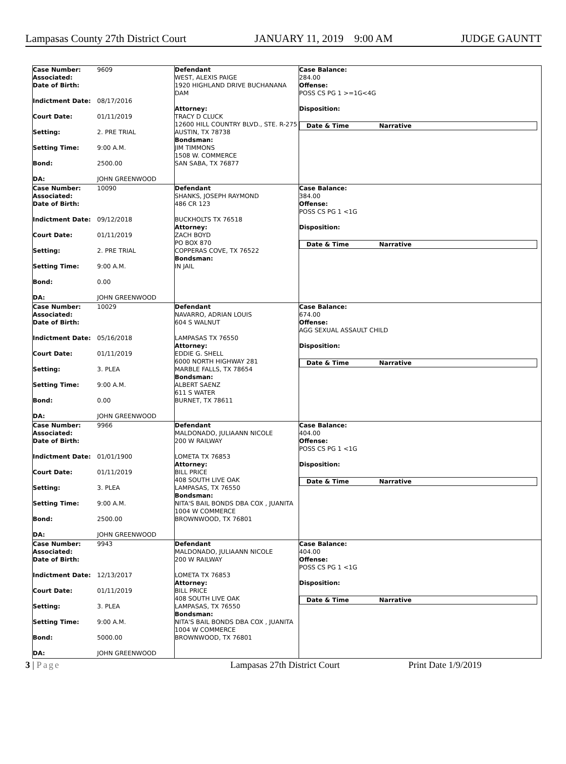Lampasas County 27th District Court JANUARY 11, 2019 9:00 AM JUDGE GAUNTT
| Case Number: | 9609 |
| Associated: | |
| Date of Birth: | |
| Indictment Date: | 08/17/2016 |
| Court Date: | 01/11/2019 |
| Setting: | 2. PRE TRIAL |
| Setting Time: | 9:00 A.M. |
| Bond: | 2500.00 |
| DA: | JOHN GREENWOOD |
Defendant
WEST, ALEXIS PAIGE
1920 HIGHLAND DRIVE BUCHANANA DAM
Attorney:
TRACY D CLUCK
12600 HILL COUNTRY BLVD., STE. R-275
AUSTIN, TX 78738
Bondsman:
JIM TIMMONS
1508 W. COMMERCE
SAN SABA, TX 76877
Case Balance:
284.00
Offense:
POSS CS PG 1 >=1G<4G
Disposition:
Date & Time Narrative
| Case Number: | 10090 |
| Associated: | |
| Date of Birth: | |
| Indictment Date: | 09/12/2018 |
| Court Date: | 01/11/2019 |
| Setting: | 2. PRE TRIAL |
| Setting Time: | 9:00 A.M. |
| Bond: | 0.00 |
| DA: | JOHN GREENWOOD |
Defendant
SHANKS, JOSEPH RAYMOND
486 CR 123
BUCKHOLTS TX 76518
Attorney:
ZACH BOYD
PO BOX 870
COPPERAS COVE, TX 76522
Bondsman:
IN JAIL
Case Balance:
384.00
Offense:
POSS CS PG 1 <1G
Disposition:
Date & Time Narrative
| Case Number: | 10029 |
| Associated: | |
| Date of Birth: | |
| Indictment Date: | 05/16/2018 |
| Court Date: | 01/11/2019 |
| Setting: | 3. PLEA |
| Setting Time: | 9:00 A.M. |
| Bond: | 0.00 |
| DA: | JOHN GREENWOOD |
Defendant
NAVARRO, ADRIAN LOUIS
604 S WALNUT
LAMPASAS TX 76550
Attorney:
EDDIE G. SHELL
6000 NORTH HIGHWAY 281
MARBLE FALLS, TX 78654
Bondsman:
ALBERT SAENZ
611 S WATER
BURNET, TX 78611
Case Balance:
674.00
Offense:
AGG SEXUAL ASSAULT CHILD
Disposition:
Date & Time Narrative
| Case Number: | 9966 |
| Associated: | |
| Date of Birth: | |
| Indictment Date: | 01/01/1900 |
| Court Date: | 01/11/2019 |
| Setting: | 3. PLEA |
| Setting Time: | 9:00 A.M. |
| Bond: | 2500.00 |
| DA: | JOHN GREENWOOD |
Defendant
MALDONADO, JULIAANN NICOLE
200 W RAILWAY
LOMETA TX 76853
Attorney:
BILL PRICE
408 SOUTH LIVE OAK
LAMPASAS, TX 76550
Bondsman:
NITA'S BAIL BONDS DBA COX , JUANITA
1004 W COMMERCE
BROWNWOOD, TX 76801
Case Balance:
404.00
Offense:
POSS CS PG 1 <1G
Disposition:
Date & Time Narrative
| Case Number: | 9943 |
| Associated: | |
| Date of Birth: | |
| Indictment Date: | 12/13/2017 |
| Court Date: | 01/11/2019 |
| Setting: | 3. PLEA |
| Setting Time: | 9:00 A.M. |
| Bond: | 5000.00 |
| DA: | JOHN GREENWOOD |
Defendant
MALDONADO, JULIAANN NICOLE
200 W RAILWAY
LOMETA TX 76853
Attorney:
BILL PRICE
408 SOUTH LIVE OAK
LAMPASAS, TX 76550
Bondsman:
NITA'S BAIL BONDS DBA COX , JUANITA
1004 W COMMERCE
BROWNWOOD, TX 76801
Case Balance:
404.00
Offense:
POSS CS PG 1 <1G
Disposition:
Date & Time Narrative
3 | Page Lampasas 27th District Court Print Date 1/9/2019